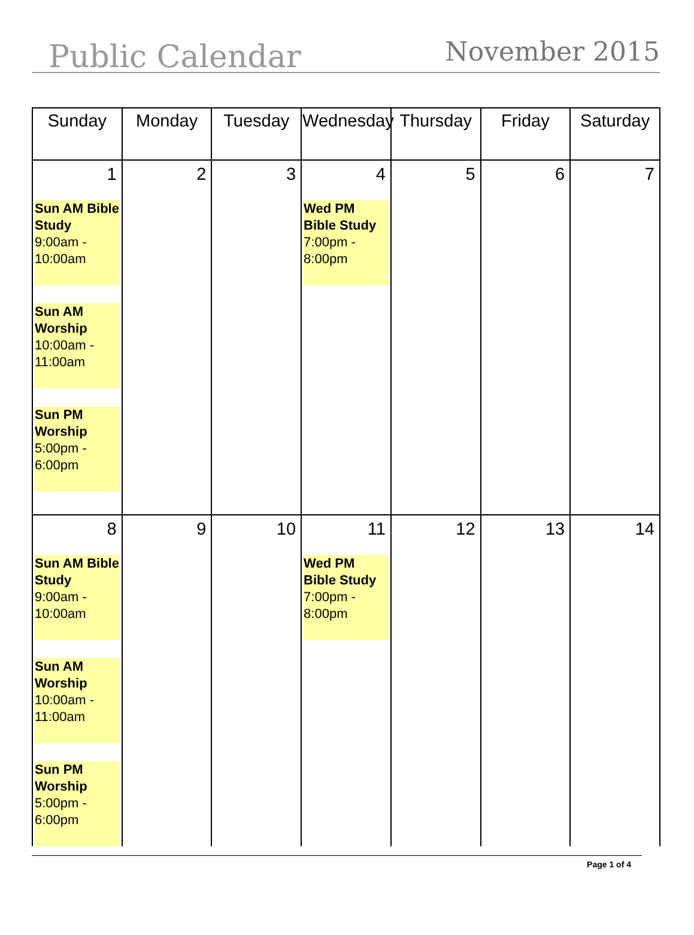Public Calendar
November 2015
| Sunday | Monday | Tuesday | Wednesday | Thursday | Friday | Saturday |
| --- | --- | --- | --- | --- | --- | --- |
| 1 Sun AM Bible Study 9:00am - 10:00am Sun AM Worship 10:00am - 11:00am Sun PM Worship 5:00pm - 6:00pm | 2 | 3 | 4 Wed PM Bible Study 7:00pm - 8:00pm | 5 | 6 | 7 |
| 8 Sun AM Bible Study 9:00am - 10:00am Sun AM Worship 10:00am - 11:00am Sun PM Worship 5:00pm - 6:00pm | 9 | 10 | 11 Wed PM Bible Study 7:00pm - 8:00pm | 12 | 13 | 14 |
Page 1 of 4